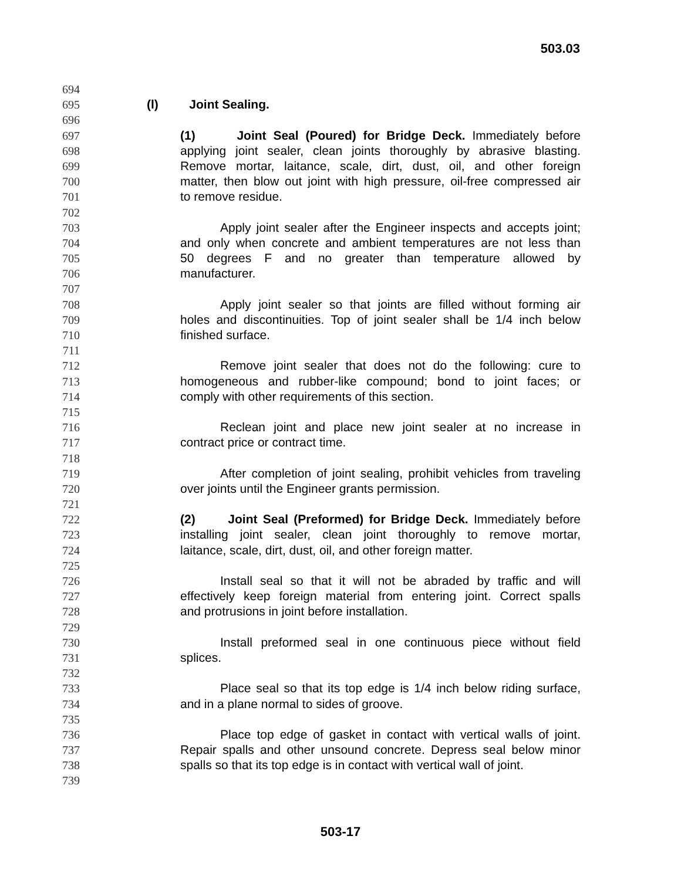503.03
694
695 (l) Joint Sealing.
696
697 (1) Joint Seal (Poured) for Bridge Deck. Immediately before
698 applying joint sealer, clean joints thoroughly by abrasive blasting.
699 Remove mortar, laitance, scale, dirt, dust, oil, and other foreign
700 matter, then blow out joint with high pressure, oil-free compressed air
701 to remove residue.
702
703 Apply joint sealer after the Engineer inspects and accepts joint;
704 and only when concrete and ambient temperatures are not less than
705 50 degrees F and no greater than temperature allowed by
706 manufacturer.
707
708 Apply joint sealer so that joints are filled without forming air
709 holes and discontinuities. Top of joint sealer shall be 1/4 inch below
710 finished surface.
711
712 Remove joint sealer that does not do the following: cure to
713 homogeneous and rubber-like compound; bond to joint faces; or
714 comply with other requirements of this section.
715
716 Reclean joint and place new joint sealer at no increase in
717 contract price or contract time.
718
719 After completion of joint sealing, prohibit vehicles from traveling
720 over joints until the Engineer grants permission.
721
722 (2) Joint Seal (Preformed) for Bridge Deck. Immediately before
723 installing joint sealer, clean joint thoroughly to remove mortar,
724 laitance, scale, dirt, dust, oil, and other foreign matter.
725
726 Install seal so that it will not be abraded by traffic and will
727 effectively keep foreign material from entering joint. Correct spalls
728 and protrusions in joint before installation.
729
730 Install preformed seal in one continuous piece without field
731 splices.
732
733 Place seal so that its top edge is 1/4 inch below riding surface,
734 and in a plane normal to sides of groove.
735
736 Place top edge of gasket in contact with vertical walls of joint.
737 Repair spalls and other unsound concrete. Depress seal below minor
738 spalls so that its top edge is in contact with vertical wall of joint.
739
503-17